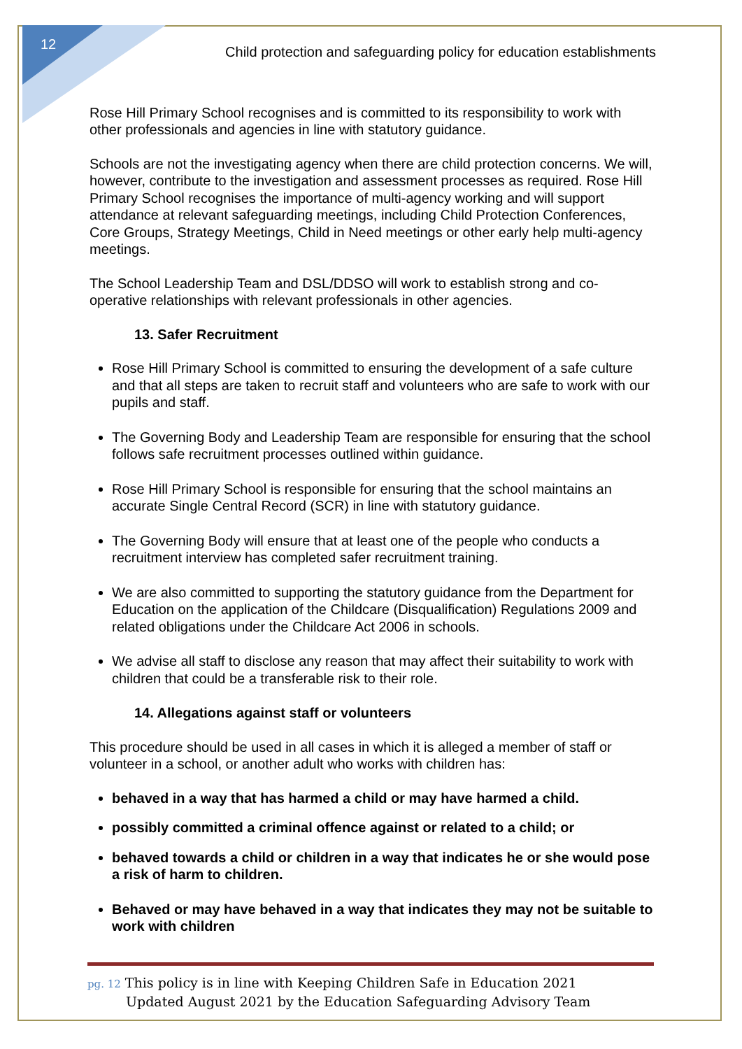12
Child protection and safeguarding policy for education establishments
Rose Hill Primary School recognises and is committed to its responsibility to work with other professionals and agencies in line with statutory guidance.
Schools are not the investigating agency when there are child protection concerns. We will, however, contribute to the investigation and assessment processes as required. Rose Hill Primary School recognises the importance of multi-agency working and will support attendance at relevant safeguarding meetings, including Child Protection Conferences, Core Groups, Strategy Meetings, Child in Need meetings or other early help multi-agency meetings.
The School Leadership Team and DSL/DDSO will work to establish strong and co-operative relationships with relevant professionals in other agencies.
13. Safer Recruitment
Rose Hill Primary School is committed to ensuring the development of a safe culture and that all steps are taken to recruit staff and volunteers who are safe to work with our pupils and staff.
The Governing Body and Leadership Team are responsible for ensuring that the school follows safe recruitment processes outlined within guidance.
Rose Hill Primary School is responsible for ensuring that the school maintains an accurate Single Central Record (SCR) in line with statutory guidance.
The Governing Body will ensure that at least one of the people who conducts a recruitment interview has completed safer recruitment training.
We are also committed to supporting the statutory guidance from the Department for Education on the application of the Childcare (Disqualification) Regulations 2009 and related obligations under the Childcare Act 2006 in schools.
We advise all staff to disclose any reason that may affect their suitability to work with children that could be a transferable risk to their role.
14. Allegations against staff or volunteers
This procedure should be used in all cases in which it is alleged a member of staff or volunteer in a school, or another adult who works with children has:
behaved in a way that has harmed a child or may have harmed a child.
possibly committed a criminal offence against or related to a child; or
behaved towards a child or children in a way that indicates he or she would pose a risk of harm to children.
Behaved or may have behaved in a way that indicates they may not be suitable to work with children
pg. 12 This policy is in line with Keeping Children Safe in Education 2021
Updated August 2021 by the Education Safeguarding Advisory Team